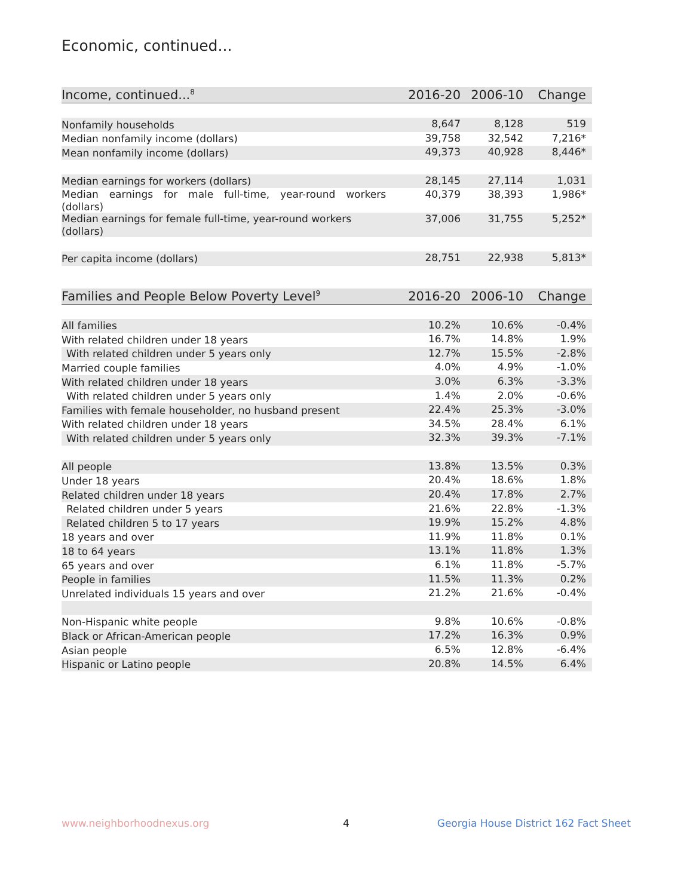Economic, continued...
| Income, continued...<sup>8</sup> | 2016-20 | 2006-10 | Change |
| --- | --- | --- | --- |
| Nonfamily households | 8,647 | 8,128 | 519 |
| Median nonfamily income (dollars) | 39,758 | 32,542 | 7,216* |
| Mean nonfamily income (dollars) | 49,373 | 40,928 | 8,446* |
| Median earnings for workers (dollars) | 28,145 | 27,114 | 1,031 |
| Median earnings for male full-time, year-round workers (dollars) | 40,379 | 38,393 | 1,986* |
| Median earnings for female full-time, year-round workers (dollars) | 37,006 | 31,755 | 5,252* |
| Per capita income (dollars) | 28,751 | 22,938 | 5,813* |
| Families and People Below Poverty Level<sup>9</sup> | 2016-20 | 2006-10 | Change |
| --- | --- | --- | --- |
| All families | 10.2% | 10.6% | -0.4% |
| With related children under 18 years | 16.7% | 14.8% | 1.9% |
| With related children under 5 years only | 12.7% | 15.5% | -2.8% |
| Married couple families | 4.0% | 4.9% | -1.0% |
| With related children under 18 years | 3.0% | 6.3% | -3.3% |
| With related children under 5 years only | 1.4% | 2.0% | -0.6% |
| Families with female householder, no husband present | 22.4% | 25.3% | -3.0% |
| With related children under 18 years | 34.5% | 28.4% | 6.1% |
| With related children under 5 years only | 32.3% | 39.3% | -7.1% |
| All people | 13.8% | 13.5% | 0.3% |
| Under 18 years | 20.4% | 18.6% | 1.8% |
| Related children under 18 years | 20.4% | 17.8% | 2.7% |
| Related children under 5 years | 21.6% | 22.8% | -1.3% |
| Related children 5 to 17 years | 19.9% | 15.2% | 4.8% |
| 18 years and over | 11.9% | 11.8% | 0.1% |
| 18 to 64 years | 13.1% | 11.8% | 1.3% |
| 65 years and over | 6.1% | 11.8% | -5.7% |
| People in families | 11.5% | 11.3% | 0.2% |
| Unrelated individuals 15 years and over | 21.2% | 21.6% | -0.4% |
| Non-Hispanic white people | 9.8% | 10.6% | -0.8% |
| Black or African-American people | 17.2% | 16.3% | 0.9% |
| Asian people | 6.5% | 12.8% | -6.4% |
| Hispanic or Latino people | 20.8% | 14.5% | 6.4% |
www.neighborhoodnexus.org 4
Georgia House District 162 Fact Sheet